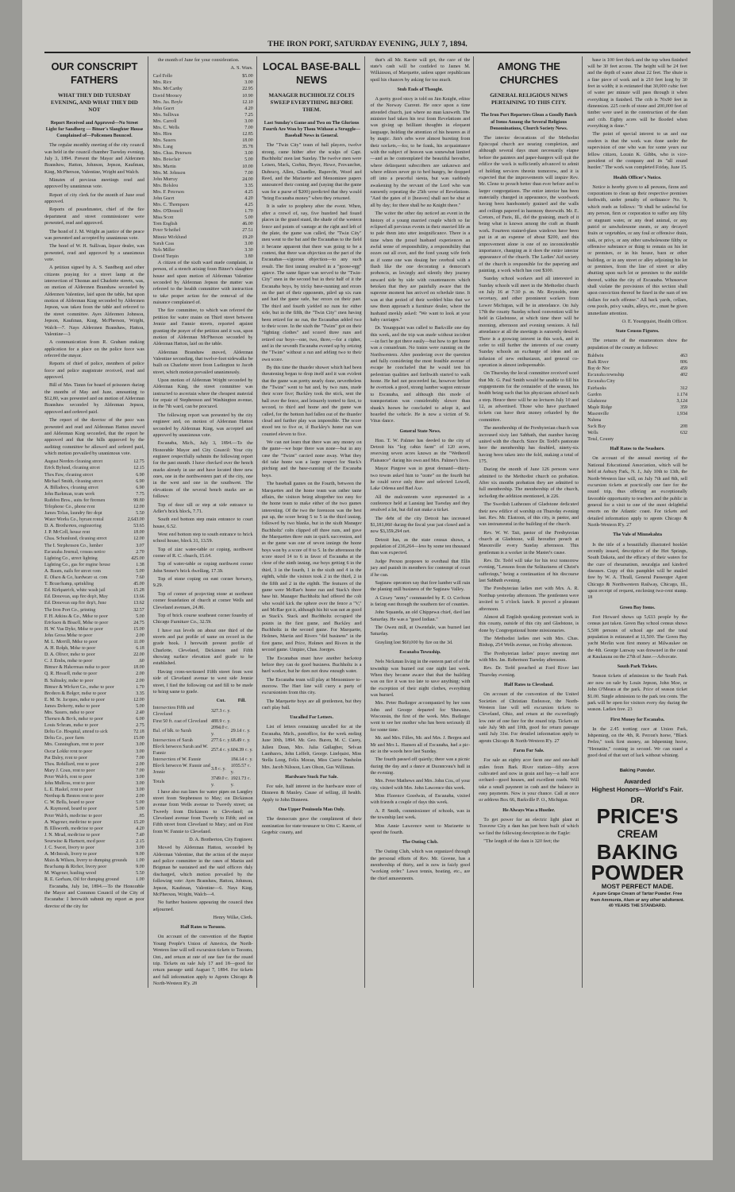THE IRON PORT, SATURDAY EVENING, JULY 7, 1894.
OUR CONSCRIPT FATHERS
WHAT THEY DID TUESDAY EVENING, AND WHAT THEY DID NOT
Report Received and Approved—No Street Light for Sandberg — Bitner's Slaughter House Complained of—Policemen Bounced.
The regular monthly meeting of the city council was held in the council chamber Tuesday evening, July 3, 1894. Present the Mayor and Aldermen Branshow, Hatton, Johnson, Jepson, Kaufman, King, McPherson, Valentine, Wright and Walch.
Minutes of previous meetings read and approved by unanimous vote.
Report of city clerk for the month of June read approved.
Reports of poundmaster, chief of the fire department and street commissioner were presented, read and approved.
The bond of J. M. Wright as justice of the peace was presented and accepted by unanimous vote.
The bond of W. H. Sullivan, liquor dealer, was presented, read and approved by a unanimous vote.
A petition signed by A. S. Sandberg and other citizens praying for a street lamp at the intersection of Thomas and Charlotte streets, was, on motion of Aldermen Branshaw seconded by Aldermen Valentine, laid upon the table, but upon motion of Alderman King seconded by Aldermen Jepson, was taken from the table and referred to the street committee. Ayes Aldermen Johnson, Jepson, Kaufman, King, McPherson, Wright, Walch—7. Nays Aldermen Branshaw, Hatton, Valentine—3
A communication from R. Graham making application for a place on the police force was referred the mayor.
Reports of chief of police, members of police force and police magistrate received, read and approved.
Bill of Mrs. Timm for board of prisoners during the months of May and June, amounting to $12,80, was presented and on motion of Alderman Branshaw seconded by Alderman Jepson, approved and ordered paid.
The report of the director of the poor was presented and read and Alderman Hatton moved and Alderman King seconded, that the report be approved and that the bills approved by the auditing committee be allowed and ordered paid, which motion prevailed by unanimous vote.
| August Norden cleaning street | 12.75 |
| Erick Bylund, cleaning street | 12.15 |
| Thos Faw, cleaning street | 6.90 |
| Michael Smith, cleaning street | 6.90 |
| A. Billadoes, cleaning street | 6.90 |
| John Barkman, team work | 7.75 |
| Rathfon Bros., suits for firemen | 99.80 |
| Telephone Co., phone rent | 12.00 |
| James Tolan, laundry fire dept | 5.50 |
| Water Works Co., hyrant rental | 2,643.00 |
| D. A. Brotherton, engineering | 53.65 |
| J. P. McColl, house rent | 18.00 |
| Chas. Schunlund, cleaning street | 12.00 |
| The I. Stephenson Co., lumber | 3.07 |
| Escanaba Journal, census notice | 2.70 |
| Lighting Co., street lighting | 425.00 |
| Lighting Co., gas for engine house | 1.38 |
| A. Baum, nails for street com | 5.00 |
| E. Olsen & Co, hardware st. com | 7.60 |
| T. Beauchamp, sprinkling | 45.00 |
| Ed. Kirkpatrick, white wash jail | 15.28 |
| Ed. Donovan, sup fire dep't, May | 13.66 |
| Ed. Donovan sup fire dep't, June | 13.62 |
| The Iron Port Co., printing | 32.57 |
| F. H. Atkins & Co., Mdse to poor | 5.00 |
| Erickson & Bissell, Mdse to poor | 24.75 |
| H. W. Van Dyke, Mdse to poor | 15.00 |
| John Gross Mdse to poor | 2.00 |
| M. L. Merrill, Mdse to poor | 11.00 |
| A. H. Rolph, Mdse to poor | 6.18 |
| D. A. Oliver, mdse to poor | 22.00 |
| C. J. Embs, mdse to poor | .60 |
| Bittner & Haberman mdse to poor | 18.00 |
| Q. R. Hessell, mdse to poor | 2.00 |
| B. Salinsky, mdse to poor | 2.00 |
| Bittner & Wickert Co., mdse to poor | 1.70 |
| Bredeen & Bolger, mdse to poor | 3.35 |
| E. M. St. Jacques, mdse to poor | 12.00 |
| James Doherty, mdse to poor | 5.00 |
| Mrs. Sauers, mdse to poor | 2.40 |
| Thorsen & Beck, mdse to poor | 6.00 |
| Louis Schram, mdse to poor | 2.75 |
| Delta Co. Hospital, attend to sick | 72.18 |
| Delta Co., poor farm | 15.00 |
| Mrs. Cunningham, rent to poor | 3.00 |
| Oscar Lokke rent to poor | 3.00 |
| Pat Daley, rent to poor | 7.00 |
| Thos. Robillard, rent to poor | 2.00 |
| Mary J. Coan, rent to poor | 7.00 |
| Peter Walch, rent to poor | 3.00 |
| John Mullens, rent to poor | 3.00 |
| L. E. Haskel, rent to poor | 3.00 |
| Northup & Benton rent to poor | 2.00 |
| C. W. Bella, board to poor | 5.00 |
| A. Raymond, board to poor | 5.00 |
| Peter Walch, medicine to poor | .85 |
| A. Wagener, medicine to poor | 15.20 |
| B. Ellsworth, medicine to poor | 4.20 |
| J. N. Mead, medicine to poor | 7.40 |
| Sourwine & Hartnett, med poor | 2.15 |
| J. C. Sweet, livery to poor | 3.00 |
| A. McIntosh, livery to poor | 9.00 |
| Main & Wilson, livery to dumping grounds | 1.00 |
| Beachamp & Richer, livery poor | 9.00 |
| M. Wagener, hauling wood | 5.50 |
| R. E. Gorham, Oil for dumping ground | 1.00 |
Escanaba, July 1st, 1894.—To the Honorable the Mayor and Common Council of the City of Escanaba: I herewith submit my report as poor director of the city for
the month of June for your consideration.
A. S. Wars.
| Carl Follo | $5.00 |
| Mrs. Rice | 3.00 |
| Mrs. McCarthy | 22.95 |
| David Mooney | 10.90 |
| Mrs. Jas. Boyle | 12.10 |
| John Guert | 4.20 |
| Mrs. Sullivan | 7.25 |
| Mrs. Carroll | 3.00 |
| Mrs. C. Wells | 7.00 |
| Mrs. Hirn | 12.85 |
| Mrs. Sauers | 18.00 |
| Mrs. Lang | 35.78 |
| Mrs. Chas. Peterson | 3.00 |
| Mrs. Boisclair | 5.00 |
| Mrs. Martin | 10.00 |
| Mrs. M. Johnson | 7.00 |
| John Murray | 24.00 |
| Mrs. Bolslou | 3.35 |
| Mrs. F. Peterson | 4.25 |
| John Guert | 4.20 |
| Mrs. C. Thompson | 4.25 |
| Mrs. O'Donnell | 1.70 |
| Miss Scott | 5.00 |
| Tom English | 46.00 |
| Peter Scheibel | 27.51 |
| Minnie Wicklund | 19.20 |
| Sarah Cass | 3.00 |
| Nels Miller | 3.30 |
| David Turpin | 3.80 |
A citizen of the sixth ward made complaint, in person, of a stench arising from Bitner's slaughter house and upon motion of Alderman Valentine seconded by Alderman Jepson the matter was referred to the health committee with instruction to take proper action for the removal of the nuisance complained of.
The fire committee, to which was referred the petition for water mains on Third street between Jennie and Fannie streets, reported against granting the prayer of the petition and it was, upon motion of Alderman McPherson seconded by Alderman Hatton, laid on the table.
Alderman Branshaw moved, Alderman Valentine seconding, that twelve-foot sidewalks be built on Charlotte street from Ludington to Jacob street, which motion prevailed unanimously.
Upon motion of Alderman Wright seconded by Alderman King, the street committee was instructed to ascertain where the cheapest material for repair of Stephenson and Washington avenue, in the 7th ward, can be procured.
The following report was presented by the city engineer and, on motion of Alderman Hatton seconded by Alderman King, was accepted and approved by unanimous vote.
Escanaba, Mich., July 3, 1894.—To the Honorable Mayor and City Council: Your city engineer respectfully submits the following report for the past month. I have checked over the bench marks already in use and have located three new ones, one in the northwestern part of the city, one in the west and one in the southwest. The elevations of the several bench marks are as follows:
Top of door sill or step at side entrance to Adler's brick block, 7.71.
South end bottom step main entrance to court house, 6.52.
West end bottom step to south entrance to brick school house, block 31, 13.59.
Top of zinc water-table or coping, northwest corner of R. C. church, 15.64.
Top of water-table or coping northwest corner John Semer's brick dwelling, 17.39.
Top of stone coping on east corner brewery, 9.29.
Top of corner of projecting stone at northeast corner foundation of church at corner Wells and Cleveland avenues, 24.86.
Top of brick course southeast corner foundry of Chicago Furniture Co., 32.59.
I have run levels on about one third of the streets and put profile of same on record in the grade book. I herewith present profile of Charlotte, Cleveland, Dickinson and Fifth showing surface elevation and grade to be established.
Having cross-sectioned Fifth street from west side of Cleveland avenue to west side Jennie street, I find the following cut and fill to be made to bring same to grade.
| | Cut. | Fill. |
| --- | --- | --- |
| Intersection Fifth and Cleveland | 327.3 c. y. | |
| First 50 ft. east of Cleveland | 488.9 c. y. | |
| Bal. of blk. to Sarah | 2094.0 c. y. | 29.14 c. y. |
| Intersection of Sarah | 277.6 c. y. | 68.49 c. y. |
| Block between Sarah and W. Fannie | 257.4 c. y. | 604.39 c. y. |
| Intersection of W. Fannie | | 184.14 c. y. |
| Block between W. Fannie and Jennie | 3.8 c. y. | 1035.57 c. y. |
| Totals | 3749.0 c. y. | 1921.73 c. y. |
I have also run lines for water pipes on Langley street from Stephenson to May; on Dickinson avenue from Wells avenue to Tweedy street; on Tweedy from Dickinson to Cleveland; on Cleveland avenue from Tweedy to Fifth; and on Fifth street from Cleveland to Mary; and on First from W. Fannie to Cleveland.
D. A. Brotherton, City Engineer.
Moved by Alderman Hatton, seconded by Alderman Valentine, that the action of the mayor and police committee in the cases of Martin and Brigman be sustained and the said officers duly discharged, which motion prevailed by the following vote: Ayes Branshaw, Hatton, Johnson, Jepson, Kaufman, Valentine—6. Nays King, McPherson, Wright, Walch—4.
No further business appearing the council then adjourned.
Henry Wilke, Clerk.
Half Rates to Toronto.
On account of the convention of the Baptist Young People's Union of America, the North-Western line will sell excursion tickets to Toronto, Ont., and return at rate of one fare for the round trip. Tickets on sale July 17 and 18—good for return passage until August 7, 1894. For tickets and full information apply to Agents Chicago & North-Western R'y. 28
LOCAL BASE-BALL NEWS
MANAGER BUCHHOLTZ COLTS SWEEP EVERYTHING BEFORE THEM.
Last Sunday's Game and Two on The Glorious Fourth Are Won by Them Without a Struggle—Baseball News in General.
The "Twin City" team of ball players, twelve strong, came hither after the scalps of Capt. Buchholtz' men last Sunday. The twelve men were Leisen, Mack, Corbin, Beyer, Howe, Provancher, Dubrucq, Allen, Chandler, Ruprecht, Wood and Reed, and the Marinette and Menominee papers announced their coming and (saying that the game was for a purse of $200) predicted that they would "bring Escanaba money" when they returned.
It is safer to prophesy after the event. When, after a crowd of, say, five hundred had found places in the grand stand, the shade of the western fence and points of vantage at the right and left of the plate, the game was called, the "Twin City" men went to the bat and the Escanabas to the field it became apparent that there was going to be a contest, that there was objection on the part of the Escanabas—vigorous objection—to any such result. The first inning resulted in a "goose-egg" apiece. The same figure was served to the "Twin-City" men in the second but in their half of it the Escanaba boys, by tricky base-running and errors on the part of their opponents, piled up six runs and had the game safe, bar errors on their part. The third and fourth yielded no runs for either side, but in the fifth, the "Twin City" men having been retired for no run, the Escanabas added two to their score. In the sixth the "Twins" got on their "fighting clothes" and scored three runs and retired our boys—one, two, three,—for a cipher, and in the seventh Escanaba evened up by retiring the "Twins" without a run and adding two to their own score.
By this time the thunder shower which had been threatening began to drop itself and it was evident that the game was pretty nearly done, nevertheless the "Twins" went to bat and, by two runs, made their score five; Buckley took the stick, sent the ball over the fence, and leisurely trotted to first, to second, to third and home and the game was called, for the bottom had fallen out of the thunder cloud and further play was impossible. The score stood ten to five or, if Buckley's home run was counted eleven to five.
We can not learn that there was any money on the game—we hope there was none—but in any case the "Twins" carried none away. What they did take home was a large respect for Stack's pitching and the base-running of the Escanaba boys.
The baseball games on the Fourth, between the Marquettes and the home team was rather tame affairs, the visitors being altogether too easy for the home team to make either of the two games interesting. Of the two the forenoon was the best put up, the score being 5 to 5 in the third inning, followed by two blanks, but in the sixth Manager Buchholtz' colts clipped off three runs, and gave the Marquettes three outs in quick succession, and as the game was one of seven innings the home boys won by a score of 8 to 5. In the afternoon the score stood 14 to 6 in favor of Escanaba at the close of the ninth inning, our boys getting 6 in the third, 3 in the fourth, 1 in the sixth and 4 in the eighth, while the visitors took 2 in the third, 2 in the fifth and 2 in the eighth. The features of the game were McRae's home run and Stack's three base hit. Manager Buchholtz had offered the colt who would kick the sphere over the fence a "V," and McRae got it, although his hit was not as good as Stack's. Stack and Buchholtz occupied the points in the first game, and Buckley and Buchholtz in the second game. For Marquette, Holmes, Martin and Rivers "did business" in the first game, and Price, Holmes and Rivers in the second game. Umpire, Chas. Joerges.
The Escanabas must have another backstop before they can do good business. Buchholtz is a hard worker, but he does not draw enough water.
The Escanaba team will play at Menominee to-morrow. The Hart line will carry a party of excursionists from this city.
The Marquette boys are all gentlemen, but they can't play ball.
Uncalled For Letters.
List of letters remaining uncalled for at the Escanaba, Mich., postoffice, for the week ending June 30th, 1894. Mr. Geo. Buren, M. C. Carey, Julien Doan, Mrs. Julia Gallagher, Selvan Lambarex, John Lidfelt, George. Lindquist, Miss Stella Long, Felix Moran, Miss Carrie Nasholm Mrs. Jacob Nilsson, Lars Olson, Gus Williman.
Hardware Stock For Sale.
For sale, half interest in the hardware store of Dinneen & Manley. Cause of selling, ill health. Apply to John Dinneen.
One Upper Peninsula Man Only.
The democrats gave the compliment of their nomination for state treasurer to Otto C. Karste, of Gogebic county, and
that's all Mr. Karste will get, the care of the state's cash will be confided to James M. Wilkinson, of Marquette, unless upper republicans spoil his chances by asking for too much.
Stub Ends of Thought.
A pretty good story is told on Jim Knight, editor of the Norway Current. He once upon a time attended church, just where no man knoweth. The minister had taken his text from Revelations and was giving up brilliant thoughts in eloquent language, holding the attention of his hearers as if by magic. Jim's orbs were almost bursting from their sockets,—for, to be frank, his acquaintance with the subject of heaven was somewhat limited—and as he contemplated the beautiful hereafter, where delinquent subscribers are unknown and where editors never go to bed hungry, he dropped off into a peaceful siesta, but was suddenly awakening by the servant of the Lord who was earnestly repeating the 25th verse of Revelations. "And the gates of it [heaven] shall not be shut at all by day; for there shall be no Knight there."
The writer the other day noticed an event in the history of a young married couple which so far eclipsed all previous events in their married life as to pale them into utter insignificance. There is a time when the proud husband experiences an awful sense of responsibility, a responsibility that oozes out all over, and the fond young wife feels as if some one was douing her cerebral with a flush like the one decorating a democrat's proboscis, as lovingly and silently they journey onward side by side with countenances which betoken that they are painfully aware that the supreme moment has arrived on schedule time. It was at that period of their wedded bliss that we saw them approach a furniture dealer, where the husband meekly asked: "We want to look at your baby carriages."
Dr. Youngquist was called to Barkville one day this week, and the trip was made without incident—in fact he got there easily—but how to get home was a conundrum. No trains were running on the Northwestern. After pondering over the question and fully considering the most feasible avenue of escape he concluded that he would test his pedestrian qualities and forthwith started to walk home. He had not proceeded far, however before he overtook a good, strong lumber wagon entroute to Escanaba, and although this mode of transportation was considerably slower than shank's horses he concluded to adopt it, and boarded the vehicle. He is now a victim of St. Vitus dance.
General State News.
Hon. T. W. Palmer has deeded to the city of Detroit his "log cabin farm" of 120 acres, reserving seven acres known as the "Wetherell Plaisance" during his own and Mrs. Palmer's lives.
Mayor Pingree was in great demand—thirty-two towns asked him to "orate" on the fourth but he could serve only three and selected Lowell, Lake Odessa and Bad Axe.
All the malcontents were represented in a conference held at Lansing last Tuesday and they resolved a lot, but did not make a ticket.
The debt of the city Detroit has increased $1,181,860 during the fiscal year just closed and is now $3,359,294 net.
Detroit has, as the state census shows, a population of 236,264—less by some ten thousand than was expected.
Judge Person proposes to overhaul that Ellis jury and punish its members for contempt of court if he can.
Saginaw operators say that free lumber will ruin the planing mill business of the Saginaw Valley.
A Coxey "army" commanded by E. O. Cochran is faring east through the southern tier of counties.
John Squanda, an old Chippewa chief, died last Saturday. He was a "good Indian."
The Owen mill, at Owendale, was burned last Saturday.
Grayling lost $60,000 by fire on the 3d.
Escanaba Township.
Nels Nickman living in the eastern part of of the township was burned out one night last week. When they became aware that that the building was on fire it was too late to save anything; with the exception of their night clothes, everything was burned.
Mrs. Peter Budinger accompanied by her sons John and George departed for Shawano, Wisconsin, the first of the week. Mrs. Budinger went to see her mother who has been seriously ill for some time.
Mr. and Mrs. Filles, Mr. and Mrs. J. Bergen and Mr and Mrs L. Hansen all of Escanaba, had a pic-nic in the woods here last Sunday.
The fourth passed off quietly; there was a picnic during the day and a dance at Duranceau's hall in the evening.
Mrs. Peter Mathews and Mrs. John Cox, of your city, visited with Mrs. John Lawrence this week.
Miss Florence Goodwin, of Escanaba, visited with friends a couple of days this week.
A. P. Smith, commissioner of schools, was in the township last week.
Miss Annie Lawrence went to Marinette to spend the fourth.
The Outing Club.
The Outing Club, which was organized through the personal efforts of Rev. Mr. Greene, has a membership of thirty, and is now in fairly good "working order." Lawn tennis, boating, etc., are the chief amusements.
AMONG THE CHURCHES
GENERAL RELIGIOUS NEWS PERTAINING TO THIS CITY.
The Iron Port Reporters Glean a Goodly Batch of Items Among the Several Religious Denominations, Church Society News.
The interior decorations of the Methodist Episcopal church are nearing completion, and although several days must necessarily elapse before the painters and paper-hangers will quit the edifice the work is sufficiently advanced to admit of holding services therein tomorrow, and it is expected that the improvements will inspire Rev. Mr. Cleno to preach better than ever before and to larger congregations. The entire interior has been materially changed in appearance, the woodwork having been handsomely grained and the walls and ceilings papered in harmony therewith. Mr. E. Cretors, of Paris, Ill., did the graining, much of it being what is known among the craft as thumb work. Fourteen stained-glass windows have been put in at an expense of about $200, and this improvement alone is one of no inconsiderable importance, changing as it does the entire interior appearance of the church. The Ladies' Aid society of the church is responsible for the papering and painting, a work which has cost $300.
Sunday school workers and all interested in Sunday schools will meet in the Methodist church on July 16 at 7:30 p. m. Mr. Reynolds, state secretary, and other prominent workers from Lower Michigan, will be in attendance. On July 17th the county Sunday school convention will be held in Gladstone, at which time there will be morning, afternoon and evening sessions. A full attendance at all the meetings is earnestly desired. There is a growing interest in this work, and in order to still further the interests of our county Sunday schools an exchange of ideas and an infusion of new enthusiasm, and general co-operation is almost indispensable.
On Thursday the local committee received word that Mr. G. Paul Smith would be unable to fill his engagements for the remainder of the season, his health being such that his physicians advised such a step. Hence there will be no lectures July 10 and 12, as advertised. Those who have purchased tickets can have their money refunded by the committee.
The membership of the Presbyterian church was increased sixty last Sabbath, that number having united with the church. Since Dr. Todd's pastorate here the membership has doubled, ninety-six having been taken into the fold, making a total of 175.
During the month of June 126 persons were admitted to the Methodist church on probation. After six months probation they are admitted to full membership. The membership of the church, including the addition mentioned, is 226.
The Swedish Lutherans of Gladstone dedicated their new edifice of worship on Thursday evening last. Rev. Mr. Ekstrom, of this city, is pastor, and was instrumental in the building of the church.
Rev. W. W. Tait, pastor of the Presbyterian church at Gladstone, will hereafter preach at Masonville every Sunday afternoon. This gentleman is a worker in the Master's cause.
Rev. Dr. Todd will take for his text tomorrow evening, "Lessons from the Solitariness of Christ's sufferings," being a continuation of his discourse last Sabbath evening.
The Presbyterian ladies met with Mrs. A. R. Northup yesterday afternoon. The gentlemen were invited to 5 o'clock lunch. It proved a pleasant afternoon.
Almost all English speaking protestant work in this county, outside of this city and Gladstone, is done by Congregational home missionaries.
The Methodist ladies met with Mrs. Chas. Bishop, 254 Wells avenue, on Friday afternoon.
The Presbyterian ladies' prayer meeting met with Mrs. Jas. Robertson Tuesday afternoon.
Rev. Dr. Todd preached at Ford River last Thursday evening.
Half Rates to Cleveland.
On account of the convention of the United Societies of Christian Endeavor, the North-Western line will sell excursion tickets to Cleveland, Ohio, and return at the exceedingly low rate of one fare for the round trip. Tickets on sale July 9th and 10th, good for return passage until July 31st. For detailed information apply to agents Chicago & North-Western R'y. 27
Farm For Sale.
For sale an eighty acre farm one and one-half miles from Bark River station—fifty acres cultivated and now in grain and hay—a half acre orchard—good houses, and excellent roads. Will take a small payment in cash and the balance in easy payments. Now is your chance. Call at once or address Box 66, Barkville P. O., Michigan.
He Always Was a Hustler.
To get power for an electric light plant at Traverse City a dam has just been built of which we find the following description in the Eagle:
"The length of the dam is 320 feet; the
base is 100 feet thick and the top when finished will be 30 feet across. The height will be 24 feet and the depth of water about 22 feet. The shute is a fine piece of work and is 210 feet long by 30 feet in width; it is estimated that 30,000 cubic feet of water per minute will pass through it when everything is finished. The crib is 70x90 feet in dimension. 225 cords of stone and 200,000 feet of timber were used in the construction of the dam and crib. Eighty acres will be flooded when everything is done."
The point of special interest to us and our readers is that the work was done under the supervision of one who was for some years our fellow citizen, Lorain K. Gibbs, who is vice-president of the company and its "all round hustler." The work was completed Friday, June 15.
Health Officer's Notice.
Notice is hereby given to all persons, firms and corporations to clean up their respective premises forthwith, under penalty of ordinance No. 9, which reads as follows: "It shall be unlawful for any person, firm or corporation to suffer any filty or stagnant water, or any dead animal, or any putrid or unwholesome meats, or any decayed fruits or vegetables, or any foul or offensive drain, sink, or privy, or any other unwholesome filthy or offensive substance or thing to remain on his lot or premises, or in his house, barn or other building, or in any street or alley adjoining his lot or premises, from the line of street or alley abutting upon such lot or premises to the middle thereof, within the city of Escanaba. Whosoever shall violate the provisions of this section shall upon conviction thereof be fined in the sum of ten dollars for each offense." All back yards, cellars, cess pools, privy vaults, alleys, etc., must be given immediate attention.
O. E. Youngquist, Health Officer.
State Census Figures.
The returns of the enumerators show the population of the county as follows:
| Baldwin | 463 |
| Bark River | 806 |
| Bay de Noc | 459 |
| Escanaba township | 402 |
| Escanaba City | |
| Fairbanks | 312 |
| Garden | 1.174 |
| Gladstone | 3,124 |
| Maple Ridge | 359 |
| Masonville | 1,934 |
| Nahma | |
| Sack Bay | 208 |
| Wells | 632 |
| Total, County | |
Half Rates to the Seashore.
On account of the annual meeting of the National Educational Association, which will be held at Asbury Park, N. J., July 10th to 13th, the North-Western line will, on July 7th and 8th, sell excursion tickets at practically one fare for the round trip, thus offering an exceptionally favorable opportunity to teachers and the public in general for a visit to one of the most delightful resorts on the Atlantic coast. For tickets and detailed information apply to agents Chicago & North-Western R'y. 27
The Vale of Minnekahta
Is the title of a beautifully illustrated booklet recently issued, descriptive of the Hot Springs, South Dakota, and the efficacy of their waters for the cure of rheumatism, neuralgia and kindred diseases. Copy of this pamphlet will be mailed free by W. A. Thrall, General Passenger Agent Chicago & Northwestern Railway, Chicago, Ill., upon receipt of request, enclosing two-cent stamp. 18
Green Bay Items.
Fort Howard shows up 5,633 people by the census just taken. Green Bay school census shows 5,508 persons of school age and the total population is estimated at 11,500. The Green Bay yacht Merlin won first money at Milwaukee on the 4th. George Lanway was drowned in the canal at Kaukauna on the 27th of June.—Advocate.
South Park Tickets.
Season tickets of admission to the South Park are now on sale by Louis Jepson, John Moe, or John O'Meara at the park. Price of season ticket $1.00. Single admission to the park ten cents. The park will be open for visitors every day during the season. Ladies free. 23
First Money for Escanaba.
In the 2.45 trotting race at Union Park, Ishpeming, on the 4th, R. Perron's horse, "Black Pedro," took first money, an Ishpeming horse, "Hematite," coming in second. We can stand a good deal of that sort of luck without whining.
Baking Powder.
Awarded
Highest Honors—World's Fair.
DR.
PRICE'S
CREAM
BAKING
POWDER
MOST PERFECT MADE.
A pure Grape Cream of Tartar Powder. Free from Ammonia, Alum or any other adulterant.
40 YEARS THE STANDARD.